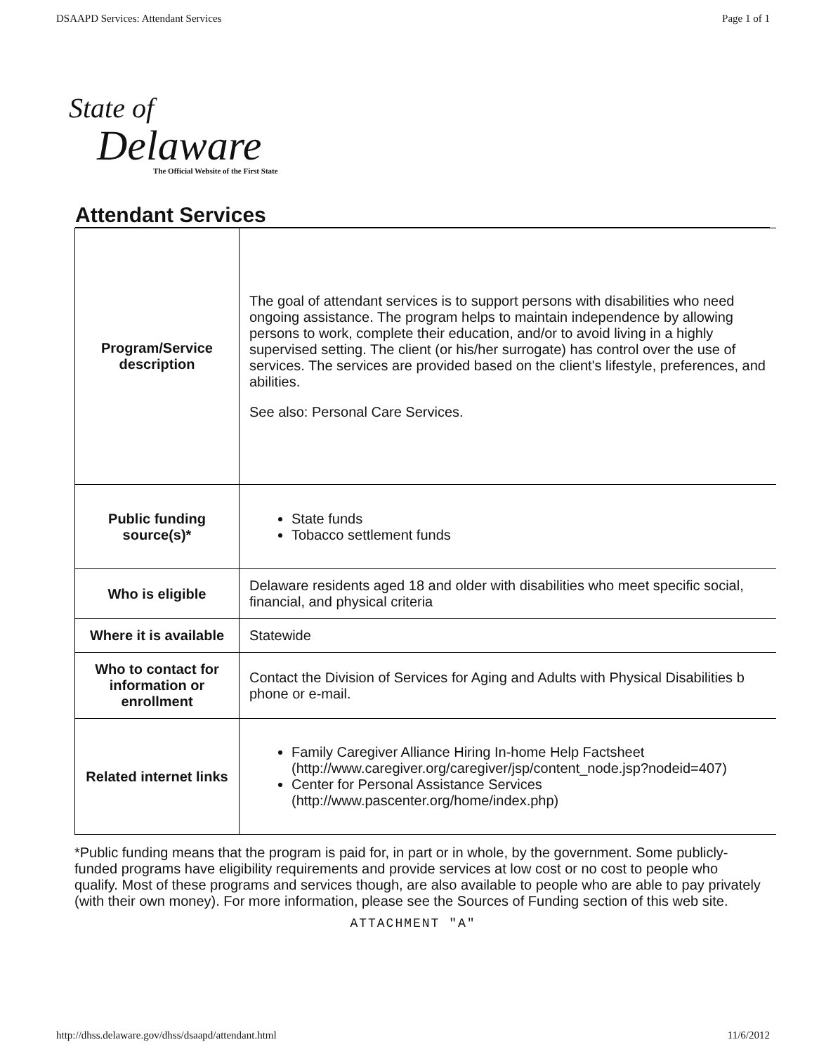DSAAPD Services: Attendant Services Page 1 of 1
State of
Delaware
The Official Website of the First State
Attendant Services
| Program/Service description | The goal of attendant services is to support persons with disabilities who need ongoing assistance. The program helps to maintain independence by allowing persons to work, complete their education, and/or to avoid living in a highly supervised setting. The client (or his/her surrogate) has control over the use of services. The services are provided based on the client's lifestyle, preferences, and abilities. See also: Personal Care Services . |
| Public funding source(s)* | State funds Tobacco settlement funds |
| Who is eligible | Delaware residents aged 18 and older with disabilities who meet specific social, financial, and physical criteria |
| Where it is available | Statewide |
| Who to contact for information or enrollment | Contact the Division of Services for Aging and Adults with Physical Disabilities b phone or e-mail . |
| Related internet links | Family Caregiver Alliance Hiring In-home Help Factsheet ( http://www.caregiver.org/caregiver/jsp/content_node.jsp?nodeid=407 ) Center for Personal Assistance Services ( http://www.pascenter.org/home/index.php ) |
*Public funding means that the program is paid for, in part or in whole, by the government. Some publicly-funded programs have eligibility requirements and provide services at low cost or no cost to people who qualify. Most of these programs and services though, are also available to people who are able to pay privately (with their own money). For more information, please see the Sources of Funding section of this web site.
ATTACHMENT "A"
http://dhss.delaware.gov/dhss/dsaapd/attendant.html 11/6/2012